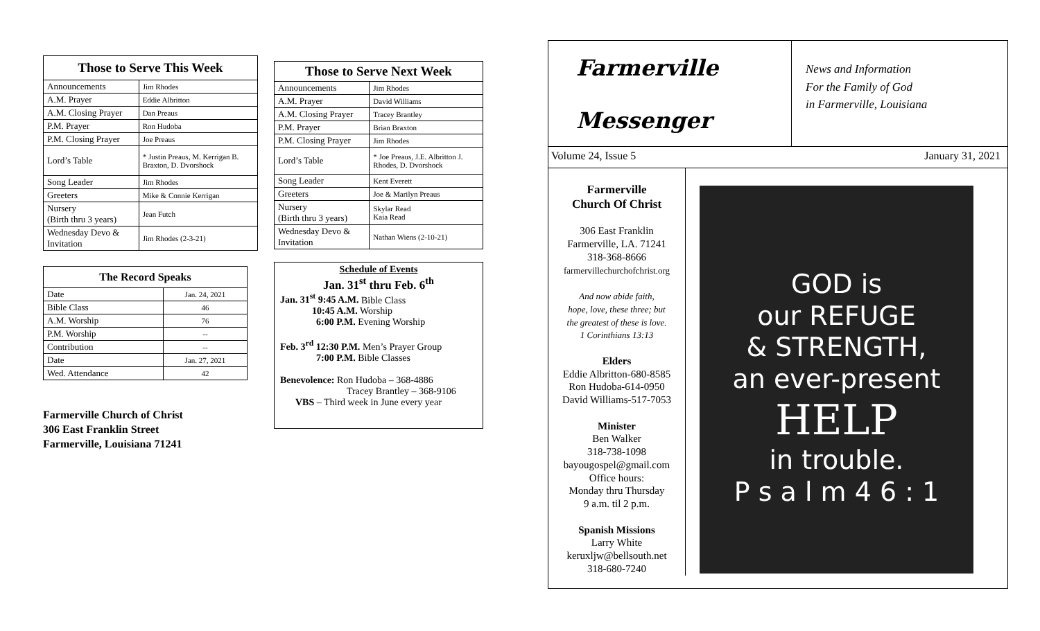| Those to Serve This Week | |
| --- | --- |
| Announcements | Jim Rhodes |
| A.M. Prayer | Eddie Albritton |
| A.M. Closing Prayer | Dan Preaus |
| P.M. Prayer | Ron Hudoba |
| P.M. Closing Prayer | Joe Preaus |
| Lord’s Table | * Justin Preaus, M. Kerrigan B. Braxton, D. Dvorshock |
| Song Leader | Jim Rhodes |
| Greeters | Mike & Connie Kerrigan |
| Nursery (Birth thru 3 years) | Jean Futch |
| Wednesday Devo & Invitation | Jim Rhodes (2-3-21) |
| The Record Speaks | |
| --- | --- |
| Date | Jan. 24, 2021 |
| Bible Class | 46 |
| A.M. Worship | 76 |
| P.M. Worship | -- |
| Contribution | -- |
| Date | Jan. 27, 2021 |
| Wed. Attendance | 42 |
Farmerville Church of Christ
306 East Franklin Street
Farmerville, Louisiana 71241
| Those to Serve Next Week | |
| --- | --- |
| Announcements | Jim Rhodes |
| A.M. Prayer | David Williams |
| A.M. Closing Prayer | Tracey Brantley |
| P.M. Prayer | Brian Braxton |
| P.M. Closing Prayer | Jim Rhodes |
| Lord’s Table | * Joe Preaus, J.E. Albritton J. Rhodes, D. Dvorshock |
| Song Leader | Kent Everett |
| Greeters | Joe & Marilyn Preaus |
| Nursery (Birth thru 3 years) | Skylar Read Kaia Read |
| Wednesday Devo & Invitation | Nathan Wiens (2-10-21) |
Schedule of Events
Jan. 31<sup>st</sup> thru Feb. 6<sup>th</sup>
Jan. 31<sup>st</sup> 9:45 A.M. Bible Class
10:45 A.M. Worship
6:00 P.M. Evening Worship
Feb. 3<sup>rd</sup> 12:30 P.M. Men’s Prayer Group
7:00 P.M. Bible Classes
Benevolence: Ron Hudoba – 368-4886
Tracey Brantley – 368-9106
VBS – Third week in June every year
Farmerville
Messenger
News and Information
For the Family of God
in Farmerville, Louisiana
Volume 24, Issue 5 January 31, 2021
Farmerville
Church Of Christ
306 East Franklin
Farmerville, LA. 71241
318-368-8666
farmervillechurchofchrist.org
And now abide faith,
hope, love, these three; but
the greatest of these is love.
1 Corinthians 13:13
Elders
Eddie Albritton-680-8585
Ron Hudoba-614-0950
David Williams-517-7053
Minister
Ben Walker
318-738-1098
bayougospel@gmail.com
Office hours:
Monday thru Thursday
9 a.m. til 2 p.m.
Spanish Missions
Larry White
keruxljw@bellsouth.net
318-680-7240
GOD is
our REFUGE
& STRENGTH,
an ever-present
HELP
in trouble.
P s a l m 4 6 : 1